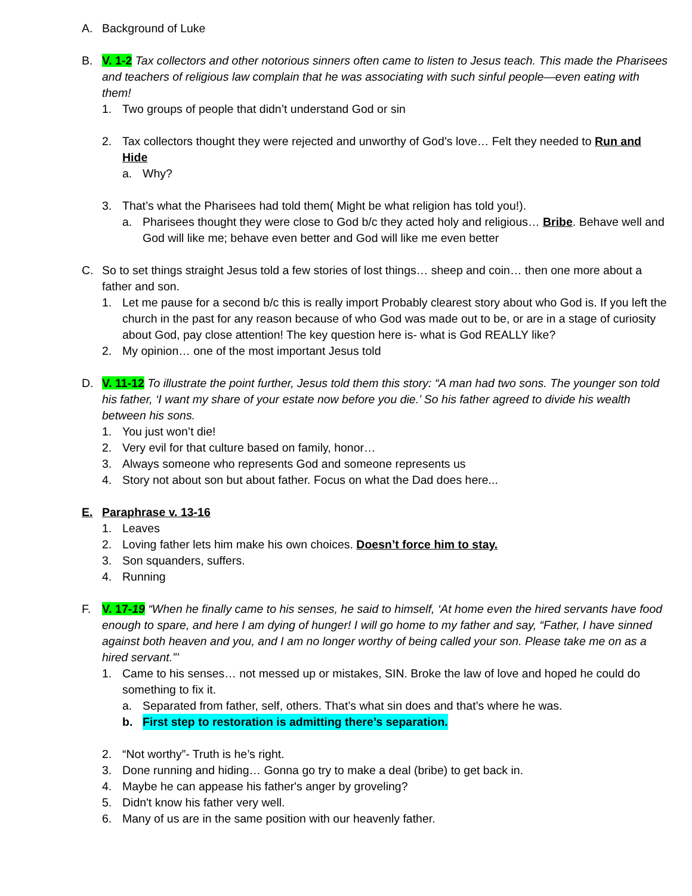A. Background of Luke
B. V. 1-2 Tax collectors and other notorious sinners often came to listen to Jesus teach. This made the Pharisees and teachers of religious law complain that he was associating with such sinful people—even eating with them!
1. Two groups of people that didn’t understand God or sin
2. Tax collectors thought they were rejected and unworthy of God’s love… Felt they needed to Run and Hide
a. Why?
3. That’s what the Pharisees had told them( Might be what religion has told you!).
a. Pharisees thought they were close to God b/c they acted holy and religious… Bribe. Behave well and God will like me; behave even better and God will like me even better
C. So to set things straight Jesus told a few stories of lost things… sheep and coin… then one more about a father and son.
1. Let me pause for a second b/c this is really import Probably clearest story about who God is. If you left the church in the past for any reason because of who God was made out to be, or are in a stage of curiosity about God, pay close attention! The key question here is- what is God REALLY like?
2. My opinion… one of the most important Jesus told
D. V. 11-12 To illustrate the point further, Jesus told them this story: “A man had two sons. The younger son told his father, ‘I want my share of your estate now before you die.’ So his father agreed to divide his wealth between his sons.
1. You just won’t die!
2. Very evil for that culture based on family, honor…
3. Always someone who represents God and someone represents us
4. Story not about son but about father. Focus on what the Dad does here...
E. Paraphrase v. 13-16
1. Leaves
2. Loving father lets him make his own choices. Doesn’t force him to stay.
3. Son squanders, suffers.
4. Running
F. V. 17-19 “When he finally came to his senses, he said to himself, ‘At home even the hired servants have food enough to spare, and here I am dying of hunger! I will go home to my father and say, “Father, I have sinned against both heaven and you, and I am no longer worthy of being called your son. Please take me on as a hired servant.”’
1. Came to his senses… not messed up or mistakes, SIN. Broke the law of love and hoped he could do something to fix it.
a. Separated from father, self, others. That’s what sin does and that’s where he was.
b. First step to restoration is admitting there’s separation.
2. “Not worthy”- Truth is he’s right.
3. Done running and hiding… Gonna go try to make a deal (bribe) to get back in.
4. Maybe he can appease his father's anger by groveling?
5. Didn't know his father very well.
6. Many of us are in the same position with our heavenly father.